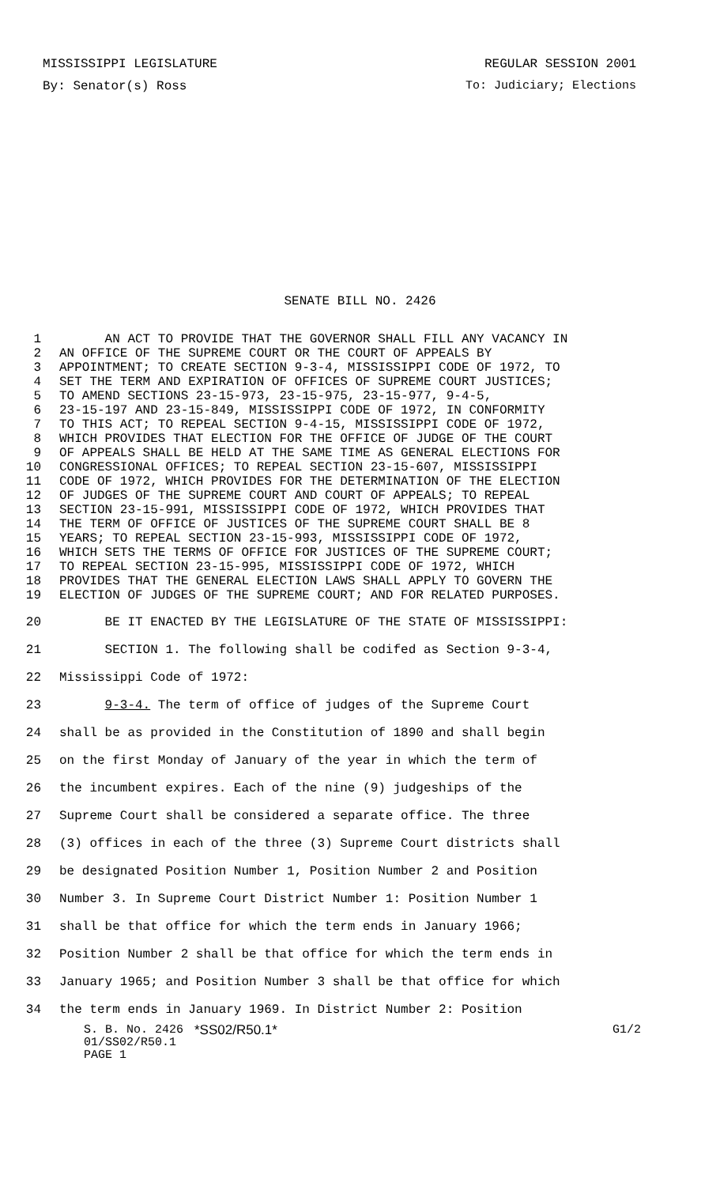MISSISSIPPI LEGISLATURE REGULAR SESSION 2001
By: Senator(s) Ross To: Judiciary; Elections
SENATE BILL NO. 2426
1 AN ACT TO PROVIDE THAT THE GOVERNOR SHALL FILL ANY VACANCY IN
2 AN OFFICE OF THE SUPREME COURT OR THE COURT OF APPEALS BY
3 APPOINTMENT; TO CREATE SECTION 9-3-4, MISSISSIPPI CODE OF 1972, TO
4 SET THE TERM AND EXPIRATION OF OFFICES OF SUPREME COURT JUSTICES;
5 TO AMEND SECTIONS 23-15-973, 23-15-975, 23-15-977, 9-4-5,
6 23-15-197 AND 23-15-849, MISSISSIPPI CODE OF 1972, IN CONFORMITY
7 TO THIS ACT; TO REPEAL SECTION 9-4-15, MISSISSIPPI CODE OF 1972,
8 WHICH PROVIDES THAT ELECTION FOR THE OFFICE OF JUDGE OF THE COURT
9 OF APPEALS SHALL BE HELD AT THE SAME TIME AS GENERAL ELECTIONS FOR
10 CONGRESSIONAL OFFICES; TO REPEAL SECTION 23-15-607, MISSISSIPPI
11 CODE OF 1972, WHICH PROVIDES FOR THE DETERMINATION OF THE ELECTION
12 OF JUDGES OF THE SUPREME COURT AND COURT OF APPEALS; TO REPEAL
13 SECTION 23-15-991, MISSISSIPPI CODE OF 1972, WHICH PROVIDES THAT
14 THE TERM OF OFFICE OF JUSTICES OF THE SUPREME COURT SHALL BE 8
15 YEARS; TO REPEAL SECTION 23-15-993, MISSISSIPPI CODE OF 1972,
16 WHICH SETS THE TERMS OF OFFICE FOR JUSTICES OF THE SUPREME COURT;
17 TO REPEAL SECTION 23-15-995, MISSISSIPPI CODE OF 1972, WHICH
18 PROVIDES THAT THE GENERAL ELECTION LAWS SHALL APPLY TO GOVERN THE
19 ELECTION OF JUDGES OF THE SUPREME COURT; AND FOR RELATED PURPOSES.
20 BE IT ENACTED BY THE LEGISLATURE OF THE STATE OF MISSISSIPPI:
21 SECTION 1. The following shall be codifed as Section 9-3-4,
22 Mississippi Code of 1972:
23 9-3-4. The term of office of judges of the Supreme Court
24 shall be as provided in the Constitution of 1890 and shall begin
25 on the first Monday of January of the year in which the term of
26 the incumbent expires. Each of the nine (9) judgeships of the
27 Supreme Court shall be considered a separate office. The three
28 (3) offices in each of the three (3) Supreme Court districts shall
29 be designated Position Number 1, Position Number 2 and Position
30 Number 3. In Supreme Court District Number 1: Position Number 1
31 shall be that office for which the term ends in January 1966;
32 Position Number 2 shall be that office for which the term ends in
33 January 1965; and Position Number 3 shall be that office for which
34 the term ends in January 1969. In District Number 2: Position
S. B. No. 2426 *SS02/R50.1* G1/2
01/SS02/R50.1
PAGE 1